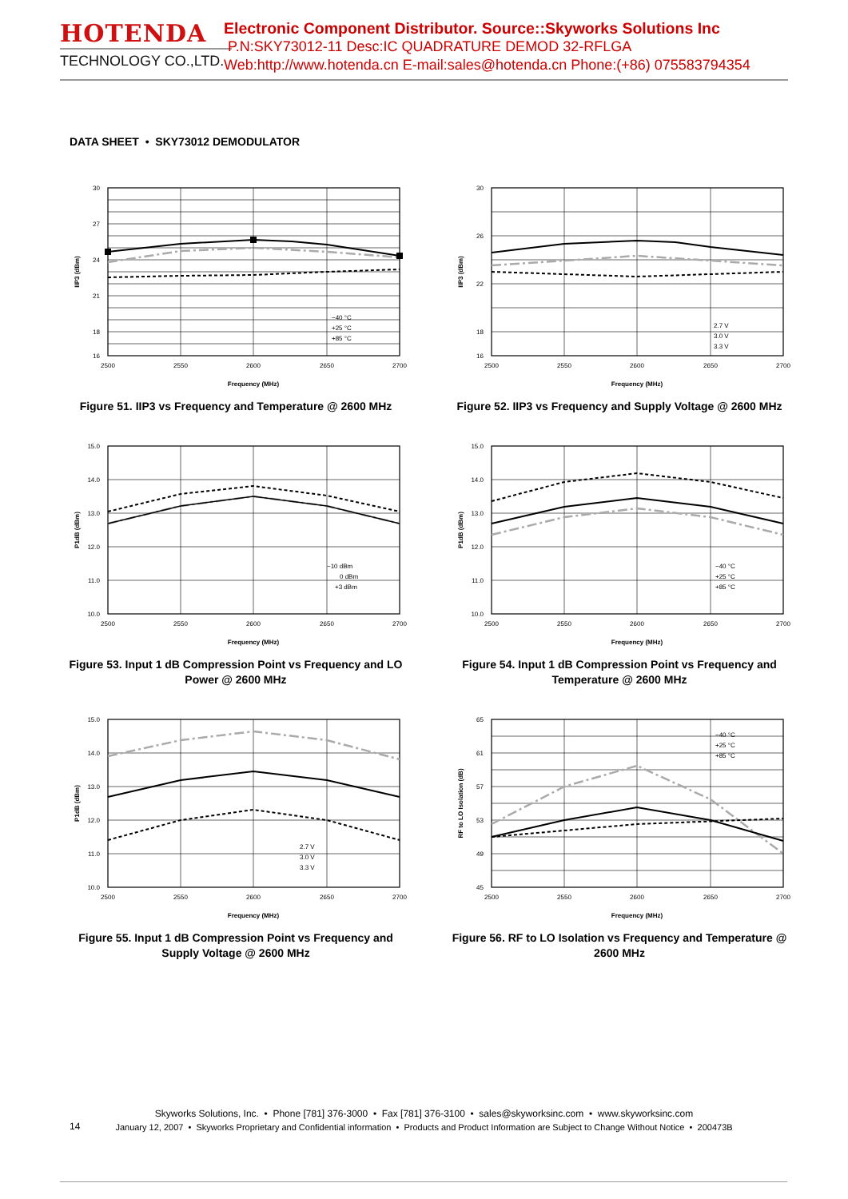HOTENDA
TECHNOLOGY CO.,LTD.
Electronic Component Distributor. Source::Skyworks Solutions Inc
P.N:SKY73012-11 Desc:IC QUADRATURE DEMOD 32-RFLGA
Web:http://www.hotenda.cn E-mail:sales@hotenda.cn Phone:(+86) 075583794354
DATA SHEET • SKY73012 DEMODULATOR
30
27
24
21
18
16
2500
2550
2600
2650
2700
Frequency (MHz)
IIP3 (dBm)
−40 °C
+25 °C
+85 °C
Figure 51. IIP3 vs Frequency and Temperature @ 2600 MHz
30
26
22
18
16
2500
2550
2600
2650
2700
Frequency (MHz)
IIP3 (dBm)
2.7 V
3.0 V
3.3 V
Figure 52. IIP3 vs Frequency and Supply Voltage @ 2600 MHz
15.0
14.0
13.0
12.0
11.0
10.0
2500
2550
2600
2650
2700
Frequency (MHz)
P1dB (dBm)
−10 dBm
0 dBm
+3 dBm
Figure 53. Input 1 dB Compression Point vs Frequency and LO Power @ 2600 MHz
15.0
14.0
13.0
12.0
11.0
10.0
2500
2550
2600
2650
2700
Frequency (MHz)
P1dB (dBm)
−40 °C
+25 °C
+85 °C
Figure 54. Input 1 dB Compression Point vs Frequency and Temperature @ 2600 MHz
15.0
14.0
13.0
12.0
11.0
10.0
2500
2550
2600
2650
2700
Frequency (MHz)
P1dB (dBm)
2.7 V
3.0 V
3.3 V
Figure 55. Input 1 dB Compression Point vs Frequency and Supply Voltage @ 2600 MHz
65
61
57
53
49
45
2500
2550
2600
2650
2700
Frequency (MHz)
RF to LO Isolation (dB)
−40 °C
+25 °C
+85 °C
Figure 56. RF to LO Isolation vs Frequency and Temperature @ 2600 MHz
Skyworks Solutions, Inc. • Phone [781] 376-3000 • Fax [781] 376-3100 • sales@skyworksinc.com • www.skyworksinc.com
January 12, 2007 • Skyworks Proprietary and Confidential information • Products and Product Information are Subject to Change Without Notice • 200473B
14